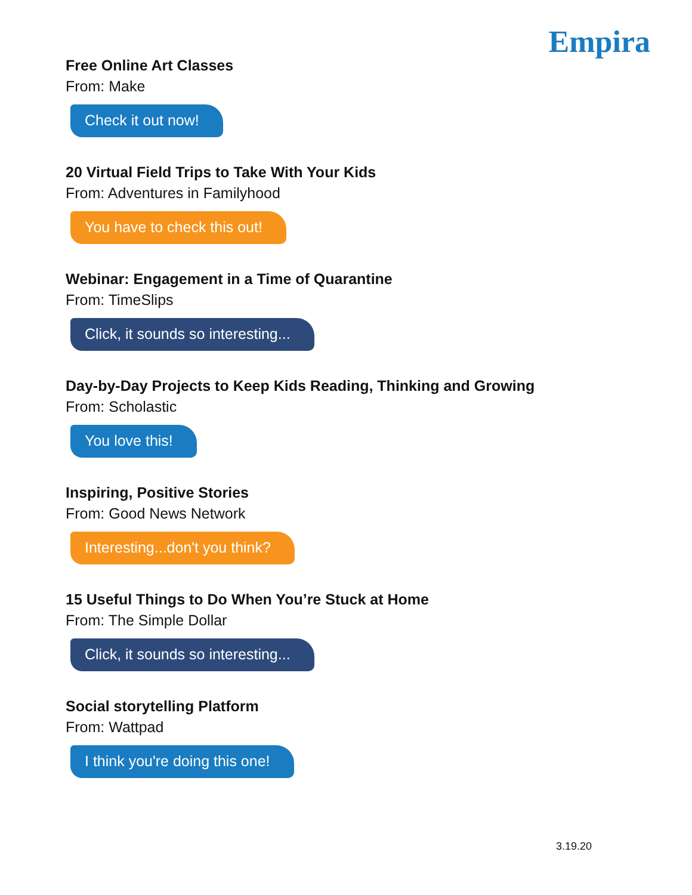Empira
Free Online Art Classes
From: Make
Check it out now!
20 Virtual Field Trips to Take With Your Kids
From: Adventures in Familyhood
You have to check this out!
Webinar: Engagement in a Time of Quarantine
From: TimeSlips
Click, it sounds so interesting...
Day-by-Day Projects to Keep Kids Reading, Thinking and Growing
From: Scholastic
You love this!
Inspiring, Positive Stories
From: Good News Network
Interesting...don't you think?
15 Useful Things to Do When You’re Stuck at Home
From: The Simple Dollar
Click, it sounds so interesting...
Social storytelling Platform
From: Wattpad
I think you're doing this one!
3.19.20